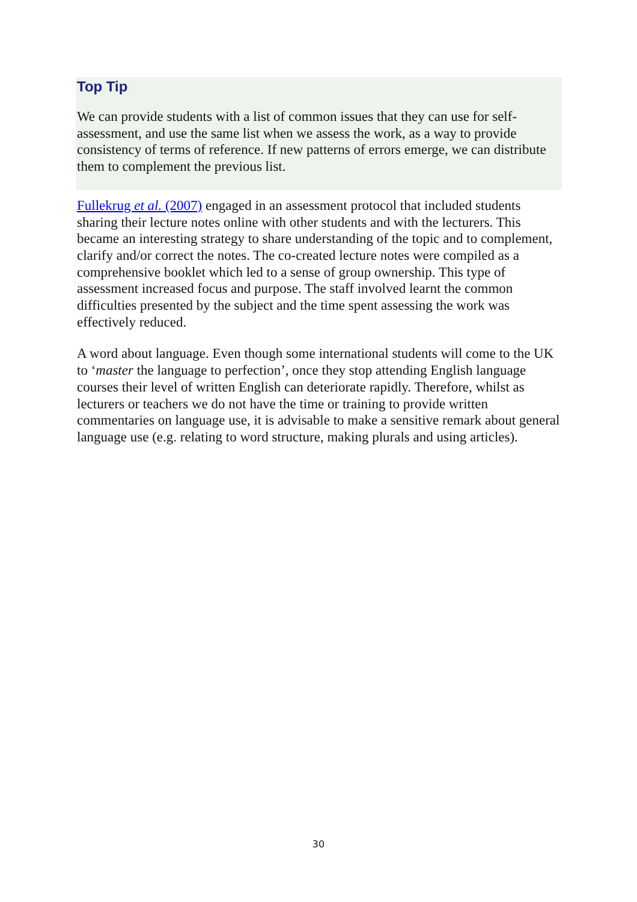Top Tip
We can provide students with a list of common issues that they can use for self-assessment, and use the same list when we assess the work, as a way to provide consistency of terms of reference. If new patterns of errors emerge, we can distribute them to complement the previous list.
Fullekrug et al. (2007) engaged in an assessment protocol that included students sharing their lecture notes online with other students and with the lecturers. This became an interesting strategy to share understanding of the topic and to complement, clarify and/or correct the notes. The co-created lecture notes were compiled as a comprehensive booklet which led to a sense of group ownership. This type of assessment increased focus and purpose. The staff involved learnt the common difficulties presented by the subject and the time spent assessing the work was effectively reduced.
A word about language. Even though some international students will come to the UK to ‘master the language to perfection’, once they stop attending English language courses their level of written English can deteriorate rapidly. Therefore, whilst as lecturers or teachers we do not have the time or training to provide written commentaries on language use, it is advisable to make a sensitive remark about general language use (e.g. relating to word structure, making plurals and using articles).
30